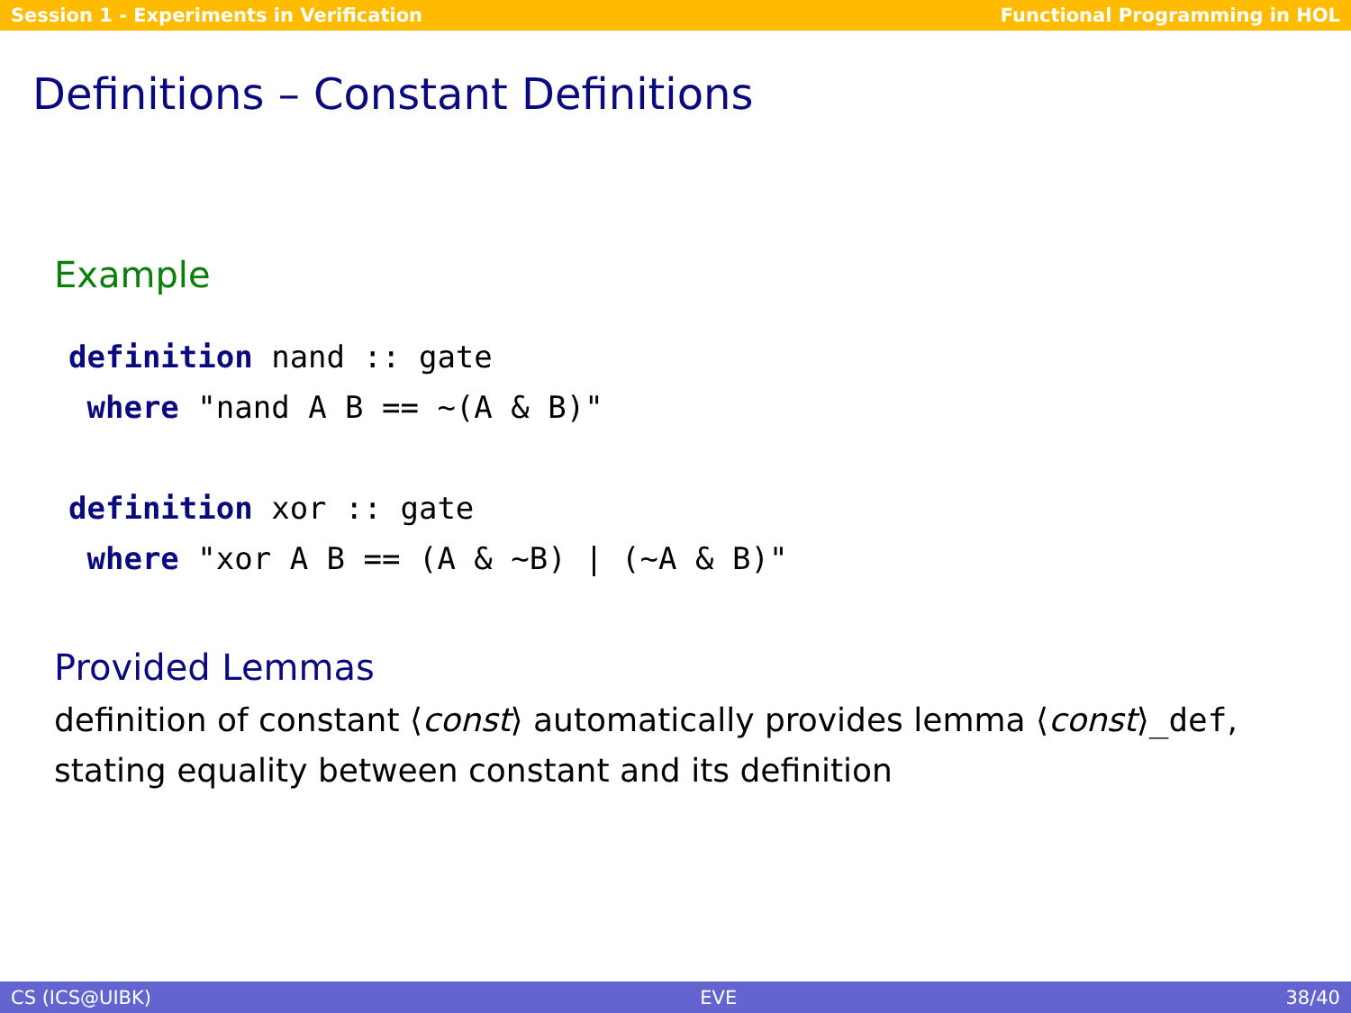Session 1 - Experiments in Verification Functional Programming in HOL
Definitions – Constant Definitions
Example
definition nand :: gate
 where "nand A B == ~(A & B)"

definition xor :: gate
 where "xor A B == (A & ~B) | (~A & B)"
Provided Lemmas
definition of constant ⟨const⟩ automatically provides lemma ⟨const⟩_def, stating equality between constant and its definition
CS (ICS@UIBK) EVE 38/40